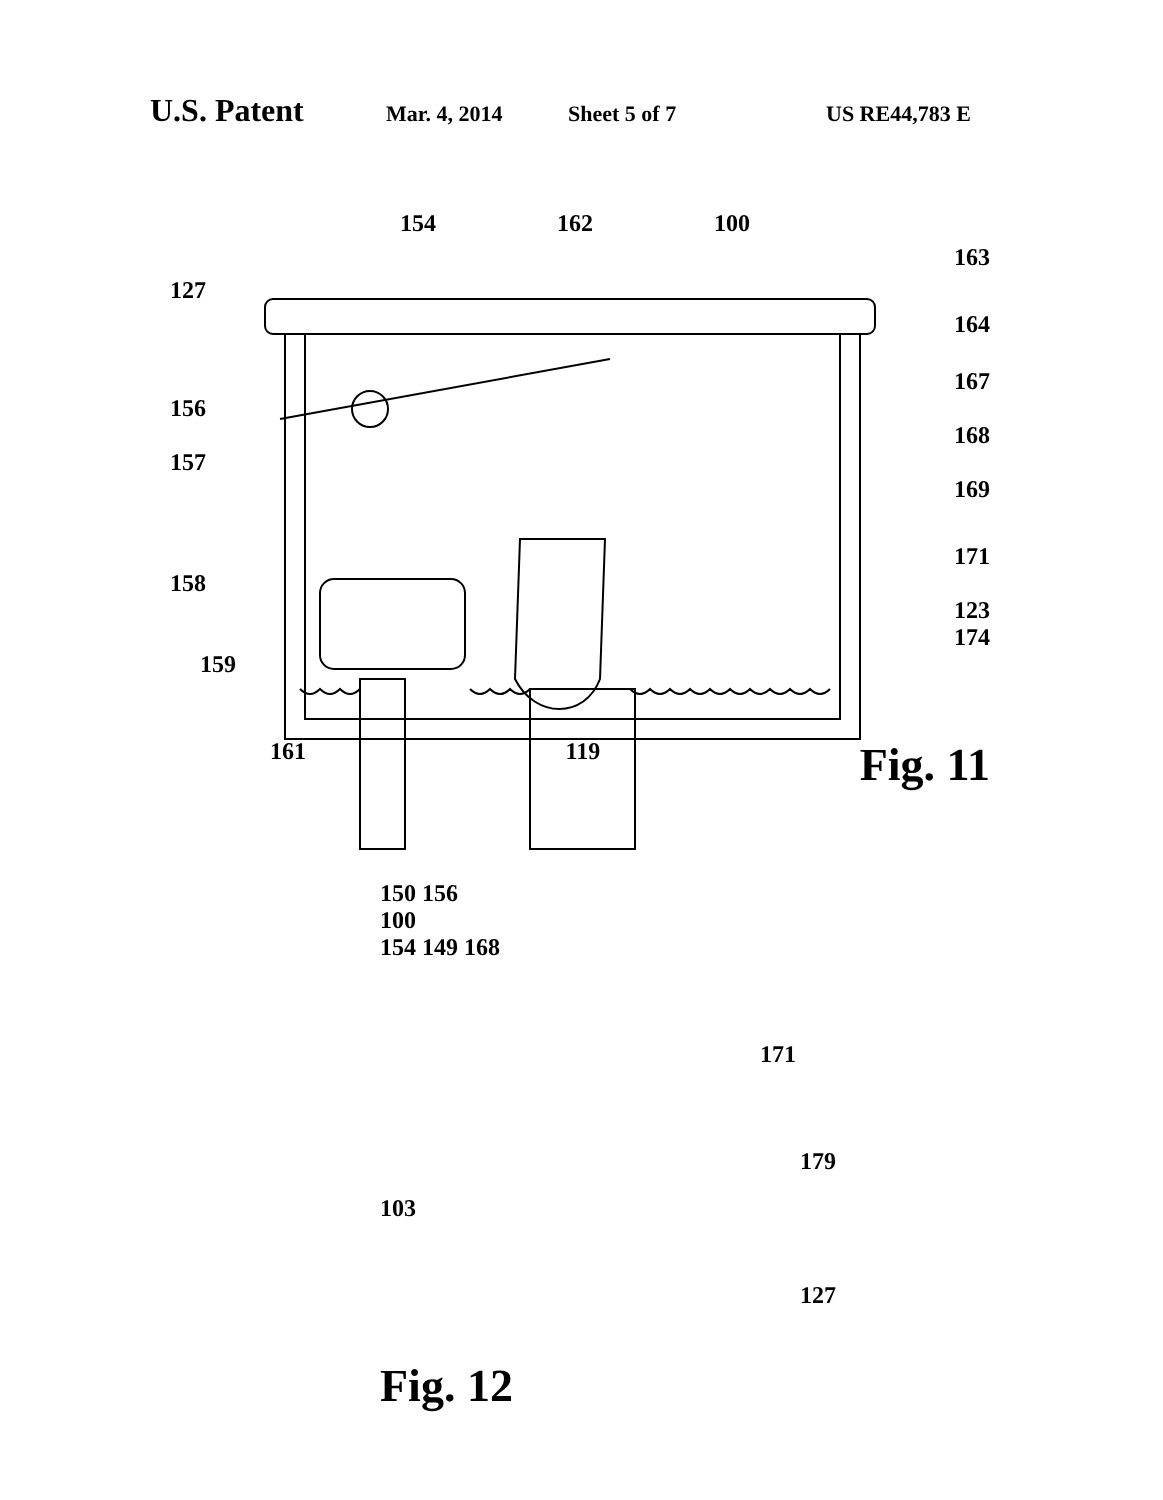U.S. Patent Mar. 4, 2014 Sheet 5 of 7 US RE44,783 E
154 162 100
127
163
164
167
156
168
157
169
171
158
123
174
159
161 119 Fig. 11
150 156
100
154 149 168
171
179
103
127
Fig. 12